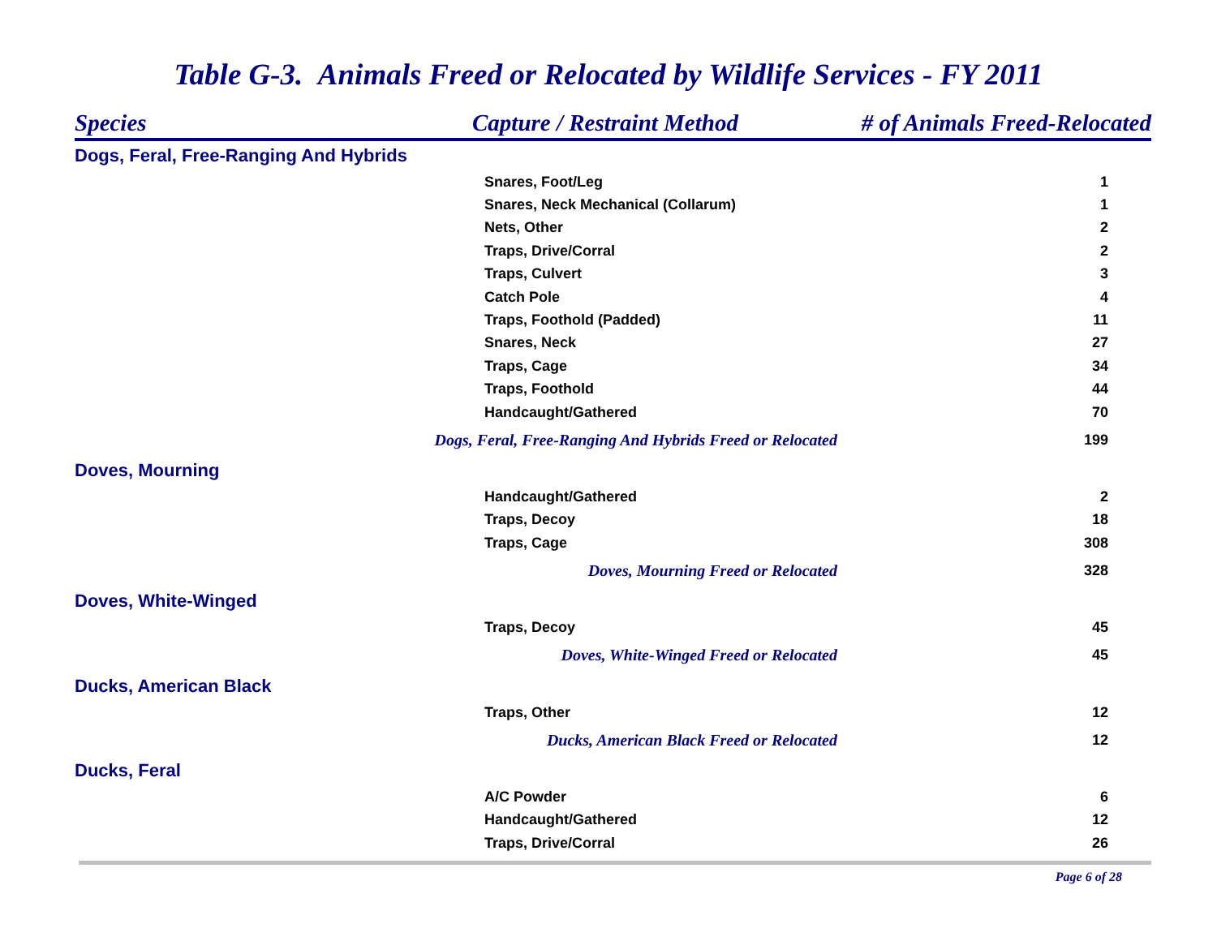Table G-3. Animals Freed or Relocated by Wildlife Services - FY 2011
| Species | Capture / Restraint Method | # of Animals Freed-Relocated |
| --- | --- | --- |
| Dogs, Feral, Free-Ranging And Hybrids | | |
| Snares, Foot/Leg | | 1 |
| Snares, Neck Mechanical (Collarum) | | 1 |
| Nets, Other | | 2 |
| Traps, Drive/Corral | | 2 |
| Traps, Culvert | | 3 |
| Catch Pole | | 4 |
| Traps, Foothold (Padded) | | 11 |
| Snares, Neck | | 27 |
| Traps, Cage | | 34 |
| Traps, Foothold | | 44 |
| Handcaught/Gathered | | 70 |
| Dogs, Feral, Free-Ranging And Hybrids Freed or Relocated | | 199 |
| Doves, Mourning | | |
| Handcaught/Gathered | | 2 |
| Traps, Decoy | | 18 |
| Traps, Cage | | 308 |
| Doves, Mourning Freed or Relocated | | 328 |
| Doves, White-Winged | | |
| Traps, Decoy | | 45 |
| Doves, White-Winged Freed or Relocated | | 45 |
| Ducks, American Black | | |
| Traps, Other | | 12 |
| Ducks, American Black Freed or Relocated | | 12 |
| Ducks, Feral | | |
| A/C Powder | | 6 |
| Handcaught/Gathered | | 12 |
| Traps, Drive/Corral | | 26 |
Page 6 of 28